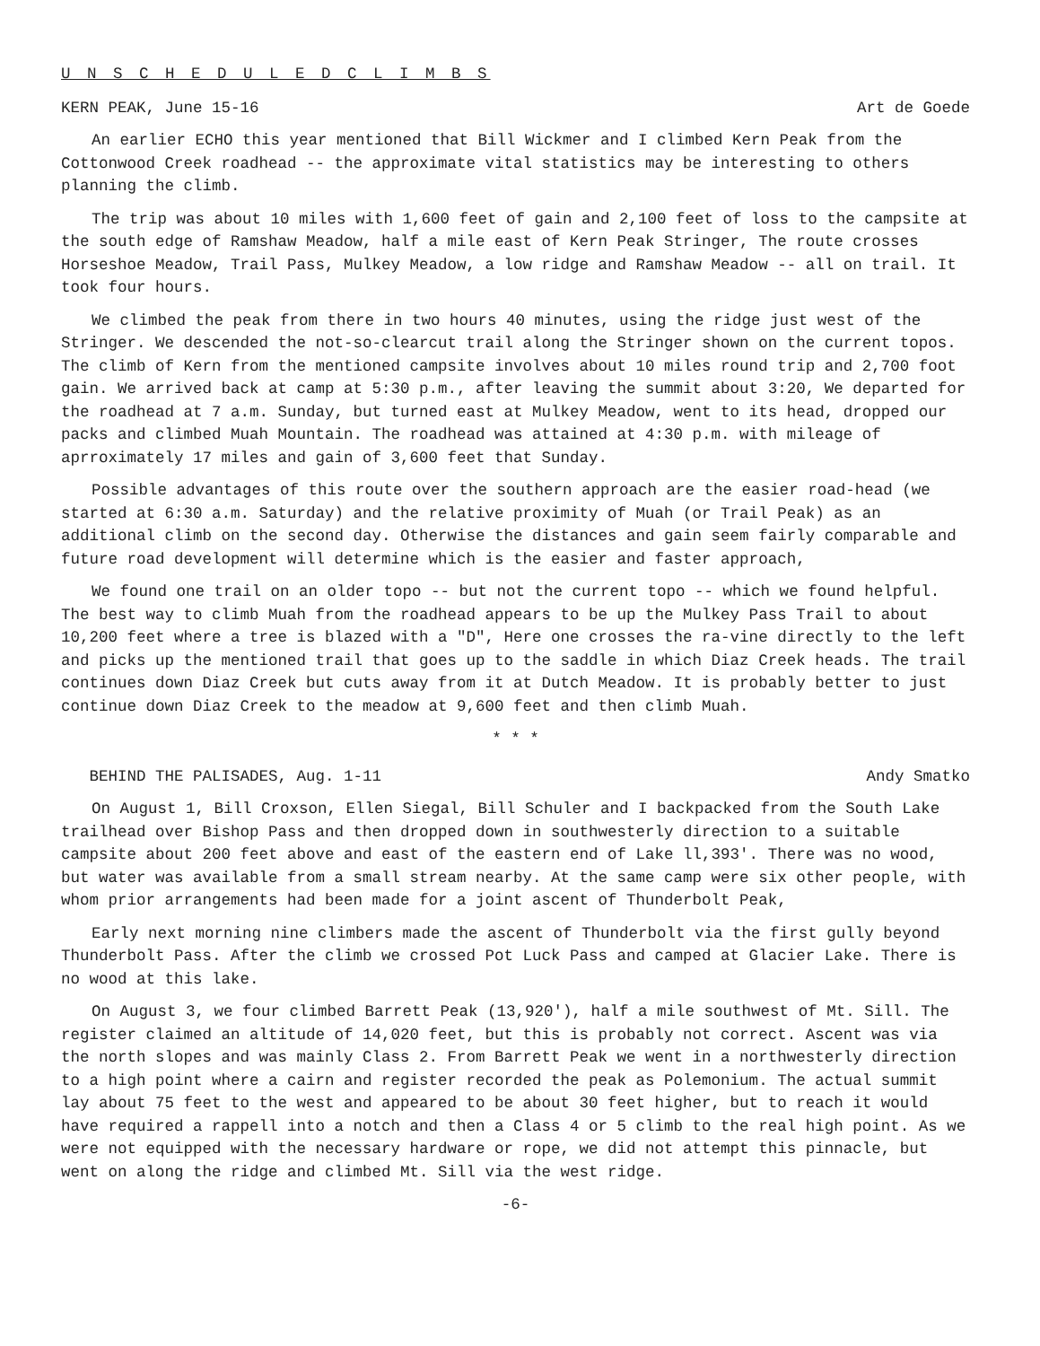U N S C H E D U L E D C L I M B S
KERN PEAK, June 15-16 Art de Goede
An earlier ECHO this year mentioned that Bill Wickmer and I climbed Kern Peak from the Cottonwood Creek roadhead -- the approximate vital statistics may be interesting to others planning the climb.
The trip was about 10 miles with 1,600 feet of gain and 2,100 feet of loss to the campsite at the south edge of Ramshaw Meadow, half a mile east of Kern Peak Stringer, The route crosses Horseshoe Meadow, Trail Pass, Mulkey Meadow, a low ridge and Ramshaw Meadow -- all on trail. It took four hours.
We climbed the peak from there in two hours 40 minutes, using the ridge just west of the Stringer. We descended the not-so-clearcut trail along the Stringer shown on the current topos. The climb of Kern from the mentioned campsite involves about 10 miles round trip and 2,700 foot gain. We arrived back at camp at 5:30 p.m., after leaving the summit about 3:20, We departed for the roadhead at 7 a.m. Sunday, but turned east at Mulkey Meadow, went to its head, dropped our packs and climbed Muah Mountain. The roadhead was attained at 4:30 p.m. with mileage of aprroximately 17 miles and gain of 3,600 feet that Sunday.
Possible advantages of this route over the southern approach are the easier road-head (we started at 6:30 a.m. Saturday) and the relative proximity of Muah (or Trail Peak) as an additional climb on the second day. Otherwise the distances and gain seem fairly comparable and future road development will determine which is the easier and faster approach,
We found one trail on an older topo -- but not the current topo -- which we found helpful. The best way to climb Muah from the roadhead appears to be up the Mulkey Pass Trail to about 10,200 feet where a tree is blazed with a "D", Here one crosses the ra-vine directly to the left and picks up the mentioned trail that goes up to the saddle in which Diaz Creek heads. The trail continues down Diaz Creek but cuts away from it at Dutch Meadow. It is probably better to just continue down Diaz Creek to the meadow at 9,600 feet and then climb Muah.
* * *
BEHIND THE PALISADES, Aug. 1-11 Andy Smatko
On August 1, Bill Croxson, Ellen Siegal, Bill Schuler and I backpacked from the South Lake trailhead over Bishop Pass and then dropped down in southwesterly direction to a suitable campsite about 200 feet above and east of the eastern end of Lake ll,393'. There was no wood, but water was available from a small stream nearby. At the same camp were six other people, with whom prior arrangements had been made for a joint ascent of Thunderbolt Peak,
Early next morning nine climbers made the ascent of Thunderbolt via the first gully beyond Thunderbolt Pass. After the climb we crossed Pot Luck Pass and camped at Glacier Lake. There is no wood at this lake.
On August 3, we four climbed Barrett Peak (13,920'), half a mile southwest of Mt. Sill. The register claimed an altitude of 14,020 feet, but this is probably not correct. Ascent was via the north slopes and was mainly Class 2. From Barrett Peak we went in a northwesterly direction to a high point where a cairn and register recorded the peak as Polemonium. The actual summit lay about 75 feet to the west and appeared to be about 30 feet higher, but to reach it would have required a rappell into a notch and then a Class 4 or 5 climb to the real high point. As we were not equipped with the necessary hardware or rope, we did not attempt this pinnacle, but went on along the ridge and climbed Mt. Sill via the west ridge.
-6-